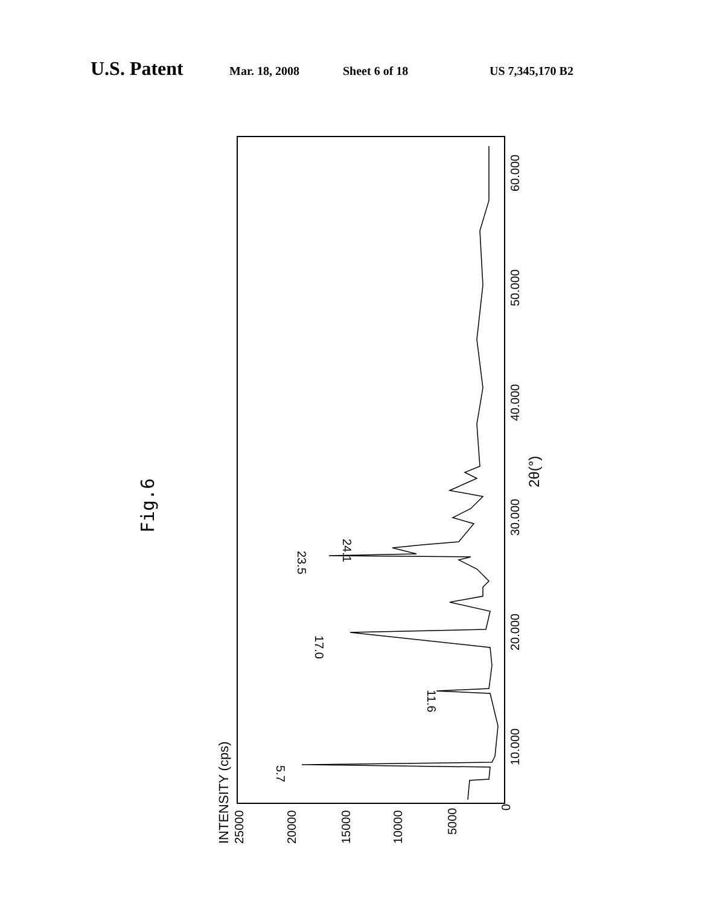U.S. Patent Mar. 18, 2008 Sheet 6 of 18 US 7,345,170 B2
Fig.6
INTENSITY (cps)
25000
20000
15000
10000
5000
0
10.000
20.000
30.000
40.000
50.000
60.000
2θ(°)
5.7
11.6
17.0
23.5
24.1